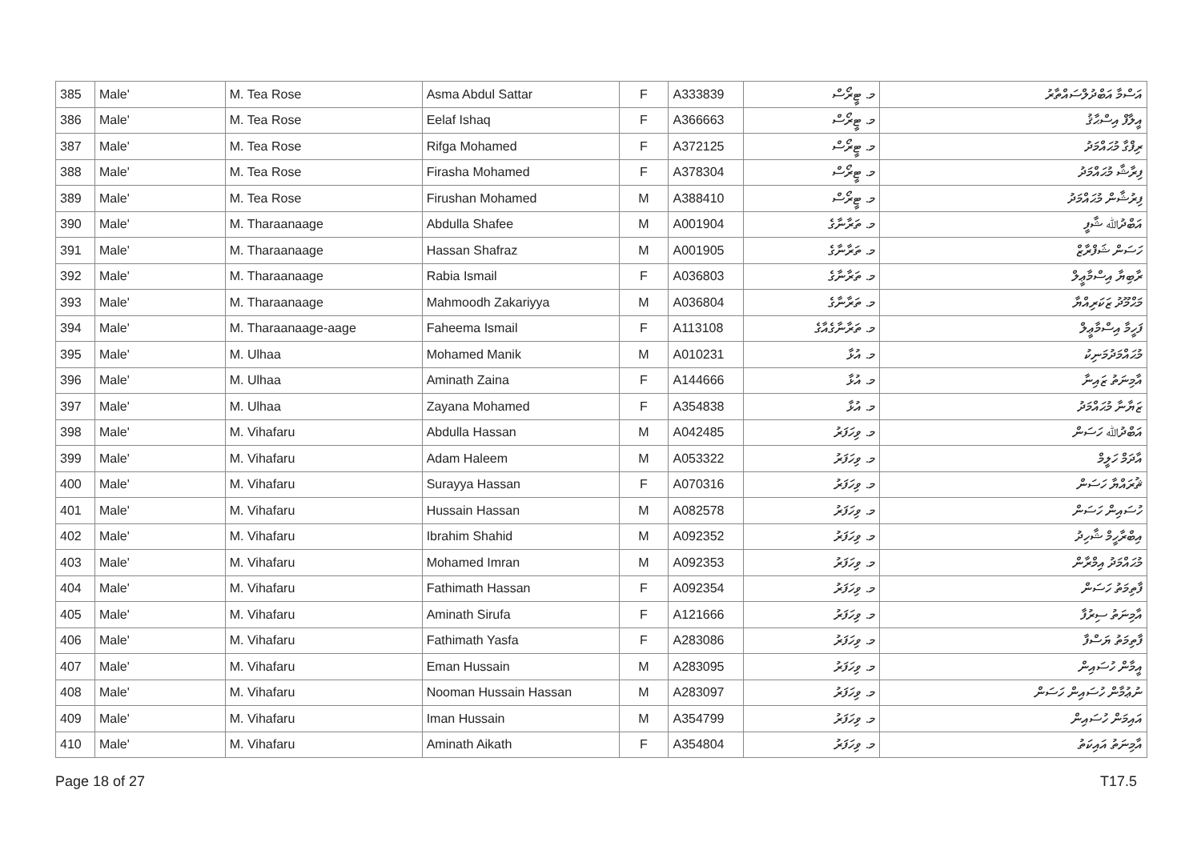| 385 | Male' | M. Tea Rose | Asma Abdul Sattar | F | A333839 | މ. ޓީރޯސް | އަސްމާ އަބްދުލްސައްތާރު |
| 386 | Male' | M. Tea Rose | Eelaf Ishaq | F | A366663 | މ. ޓީރޯސް | އީލާފް އިސްޙާޤު |
| 387 | Male' | M. Tea Rose | Rifga Mohamed | F | A372125 | މ. ޓީރޯސް | ރިފްގާ މުޙައްމަދު |
| 388 | Male' | M. Tea Rose | Firasha Mohamed | F | A378304 | މ. ޓީރޯސް | ފިރާޝާ މުޙައްމަދު |
| 389 | Male' | M. Tea Rose | Firushan Mohamed | M | A388410 | މ. ޓީރޯސް | ފިރުޝާން މުޙައްމަދު |
| 390 | Male' | M. Tharaanaage | Abdulla Shafee | M | A001904 | މ. ތަރާނާގެ | އަބްދުﷲ ޝާފީ |
| 391 | Male' | M. Tharaanaage | Hassan Shafraz | M | A001905 | މ. ތަރާނާގެ | ހަސަން ޝަފްރާޒް |
| 392 | Male' | M. Tharaanaage | Rabia Ismail | F | A036803 | މ. ތަރާނާގެ | ރާބިޔާ އިސްމާޢީލް |
| 393 | Male' | M. Tharaanaage | Mahmoodh Zakariyya | M | A036804 | މ. ތަރާނާގެ | މަޙްމޫދު ޒަކަރިއްޔާ |
| 394 | Male' | M. Tharaanaage-aage | Faheema Ismail | F | A113108 | މ. ތަރާނާގެއާގެ | ފަހީމާ އިސްމާޢީލް |
| 395 | Male' | M. Ulhaa | Mohamed Manik | M | A010231 | މ. އުޅާ | މުޙައްމަދުމަނިކު |
| 396 | Male' | M. Ulhaa | Aminath Zaina | F | A144666 | މ. އުޅާ | އާމިނަތު ޒައިނާ |
| 397 | Male' | M. Ulhaa | Zayana Mohamed | F | A354838 | މ. އުޅާ | ޒަޔާނާ މުޙައްމަދު |
| 398 | Male' | M. Vihafaru | Abdulla Hassan | M | A042485 | މ. ވިހަފަރު | އަބްދުﷲ ހަސަން |
| 399 | Male' | M. Vihafaru | Adam Haleem | M | A053322 | މ. ވިހަފަރު | އާދަމް ހަލީމް |
| 400 | Male' | M. Vihafaru | Surayya Hassan | F | A070316 | މ. ވިހަފަރު | ޘުރައްޔާ ހަސަން |
| 401 | Male' | M. Vihafaru | Hussain Hassan | M | A082578 | މ. ވިހަފަރު | ހުސައިން ހަސަން |
| 402 | Male' | M. Vihafaru | Ibrahim Shahid | M | A092352 | މ. ވިހަފަރު | އިބްރާހީމް ޝާހިދު |
| 403 | Male' | M. Vihafaru | Mohamed Imran | M | A092353 | މ. ވިހަފަރު | މުޙައްމަދު އިމްރާން |
| 404 | Male' | M. Vihafaru | Fathimath Hassan | F | A092354 | މ. ވިހަފަރު | ފާތިމަތު ހަސަން |
| 405 | Male' | M. Vihafaru | Aminath Sirufa | F | A121666 | މ. ވިހަފަރު | އާމިނަތު ސިރުފާ |
| 406 | Male' | M. Vihafaru | Fathimath Yasfa | F | A283086 | މ. ވިހަފަރު | ފާތިމަތު ޔަސްފާ |
| 407 | Male' | M. Vihafaru | Eman Hussain | M | A283095 | މ. ވިހަފަރު | އީމާން ހުސައިން |
| 408 | Male' | M. Vihafaru | Nooman Hussain Hassan | M | A283097 | މ. ވިހަފަރު | ނުޢުމާން ހުސައިން ހަސަން |
| 409 | Male' | M. Vihafaru | Iman Hussain | M | A354799 | މ. ވިހަފަރު | އައިމަން ހުސައިން |
| 410 | Male' | M. Vihafaru | Aminath Aikath | F | A354804 | މ. ވިހަފަރު | އާމިނަތު އައިކަތު |
Page 18 of 27 T17.5